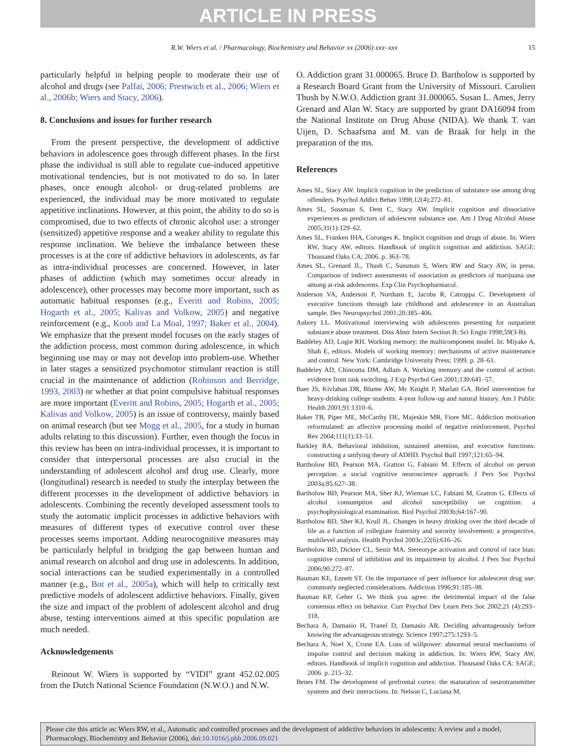ARTICLE IN PRESS
R.W. Wiers et al. / Pharmacology, Biochemistry and Behavior xx (2006) xxx–xxx 15
particularly helpful in helping people to moderate their use of alcohol and drugs (see Palfai, 2006; Prestwich et al., 2006; Wiers et al., 2006b; Wiers and Stacy, 2006).
8. Conclusions and issues for further research
From the present perspective, the development of addictive behaviors in adolescence goes through different phases. In the first phase the individual is still able to regulate cue-induced appetitive motivational tendencies, but is not motivated to do so. In later phases, once enough alcohol- or drug-related problems are experienced, the individual may be more motivated to regulate appetitive inclinations. However, at this point, the ability to do so is compromised, due to two effects of chronic alcohol use: a stronger (sensitized) appetitive response and a weaker ability to regulate this response inclination. We believe the imbalance between these processes is at the core of addictive behaviors in adolescents, as far as intra-individual processes are concerned. However, in later phases of addiction (which may sometimes occur already in adolescence), other processes may become more important, such as automatic habitual responses (e.g., Everitt and Robins, 2005; Hogarth et al., 2005; Kalivas and Volkow, 2005) and negative reinforcement (e.g., Koob and La Moal, 1997; Baker et al., 2004). We emphasize that the present model focuses on the early stages of the addiction process, most common during adolescence, in which beginning use may or may not develop into problem-use. Whether in later stages a sensitized psychomotor stimulant reaction is still crucial in the maintenance of addiction (Robinson and Berridge, 1993, 2003) or whether at that point compulsive habitual responses are more important (Everitt and Robins, 2005; Hogarth et al., 2005; Kalivas and Volkow, 2005) is an issue of controversy, mainly based on animal research (but see Mogg et al., 2005, for a study in human adults relating to this discussion). Further, even though the focus in this review has been on intra-individual processes, it is important to consider that interpersonal processes are also crucial in the understanding of adolescent alcohol and drug use. Clearly, more (longitudinal) research is needed to study the interplay between the different processes in the development of addictive behaviors in adolescents. Combining the recently developed assessment tools to study the automatic implicit processes in addictive behaviors with measures of different types of executive control over these processes seems important. Adding neurocognitive measures may be particularly helpful in bridging the gap between human and animal research on alcohol and drug use in adolescents. In addition, social interactions can be studied experimentally in a controlled manner (e.g., Bot et al., 2005a), which will help to critically test predictive models of adolescent addictive behaviors. Finally, given the size and impact of the problem of adolescent alcohol and drug abuse, testing interventions aimed at this specific population are much needed.
Acknowledgements
Reinout W. Wiers is supported by “VIDI” grant 452.02.005 from the Dutch National Science Foundation (N.W.O.) and N.W.
O. Addiction grant 31.000065. Bruce D. Bartholow is supported by a Research Board Grant from the University of Missouri. Carolien Thush by N.W.O. Addiction grant 31.000065. Susan L. Ames, Jerry Grenard and Alan W. Stacy are supported by grant DA16094 from the National Institute on Drug Abuse (NIDA). We thank T. van Uijen, D. Schaafsma and M. van de Braak for help in the preparation of the ms.
References
Ames SL, Stacy AW. Implicit cognition in the prediction of substance use among drug offenders. Psychol Addict Behav 1998;12(4):272–81.
Ames SL, Sussman S, Dent C, Stacy AW. Implicit cognition and dissociative experiences as predictors of adolescent substance use. Am J Drug Alcohol Abuse 2005;31(1):129–62.
Ames SL, Franken IHA, Coronges K. Implicit cognition and drugs of abuse. In: Wiers RW, Stacy AW, editors. Handbook of implicit cognition and addiction. SAGE: Thousand Oaks CA; 2006. p. 363–78.
Ames SL, Grenard JL, Thush C, Sussman S, Wiers RW and Stacy AW, in press. Comparison of indirect assessments of association as predictors of marijuana use among at-risk adolescents. Exp Clin Psychopharmacol.
Anderson VA, Anderson P, Northam E, Jacobs R, Catroppa C. Development of executive functions through late childhood and adolescence in an Australian sample. Dev Neuropsychol 2001;20:385–406.
Aubrey LL. Motivational interviewing with adolescents presenting for outpatient substance abuse treatment. Diss Abstr Intern Section B: Sci Engin 1998;59(3-B).
Baddeley AD, Logie RH. Working memory: the multicomponent model. In: Miyake A, Shah E, editors. Models of working memory: mechanisms of active maintenance and control. New York: Cambridge University Press; 1999. p. 28–61.
Baddeley AD, Chincotta DM, Adlam A. Working memory and the control of action: evidence from task switching. J Exp Psychol Gen 2001;130:641–57.
Baer JS, Kivlahan DR, Blume AW, Mc Knight P, Marlatt GA. Brief intervention for heavy-drinking college students: 4-year follow-up and natural history. Am J Public Health 2001;91:1310–6.
Baker TB, Piper ME, McCarthy DE, Majeskie MR, Fiore MC. Addiction motivation reformulated: an affective processing model of negative reinforcement. Psychol Rev 2004;111(1):33–51.
Barkley RA. Behavioral inhibition, sustained attention, and executive functions: constructing a unifying theory of ADHD. Psychol Bull 1997;121:65–94.
Bartholow BD, Pearson MA, Gratton G, Fabiani M. Effects of alcohol on person perception: a social cognitive neuroscience approach. J Pers Soc Psychol 2003a;85:627–38.
Bartholow BD, Pearson MA, Sher KJ, Wieman LC, Fabiani M, Gratton G. Effects of alcohol consumption and alcohol susceptibility on cognition: a psychophysiological examination. Biol Psychol 2003b;64:167–90.
Bartholow BD, Sher KJ, Krull JL. Changes in heavy drinking over the third decade of life as a function of collegiate fraternity and sorority involvement: a prospective, multilevel analysis. Health Psychol 2003c;22(6):616–26.
Bartholow BD, Dickter CL, Sestir MA. Stereotype activation and control of race bias: cognitive control of inhibition and its impairment by alcohol. J Pers Soc Psychol 2006;90:272–87.
Bauman KE, Ennett ST. On the importance of peer influence for adolescent drug use: commonly neglected considerations. Addiction 1996;91:185–98.
Bauman KP, Geher G. We think you agree: the detrimental impact of the false consensus effect on behavior. Curr Psychol Dev Learn Pers Soc 2002;21 (4):293–318.
Bechara A, Damasio H, Tranel D, Damasio AR. Deciding advantageously before knowing the advantageous strategy. Science 1997;275:1293–5.
Bechara A, Noel X, Crone EA. Loss of willpower: abnormal neural mechanisms of impulse control and decision making in addiction. In: Wiers RW, Stacy AW, editors. Handbook of implicit cognition and addiction. Thousand Oaks CA: SAGE; 2006. p. 215–32.
Benes FM. The development of prefrontal cortex: the maturation of neurotransmitter systems and their interactions. In: Nelson C, Luciana M,
Please cite this article as: Wiers RW, et al., Automatic and controlled processes and the development of addictive behaviors in adolescents: A review and a model, Pharmacology, Biochemistry and Behavior (2006), doi:10.1016/j.pbb.2006.09.021